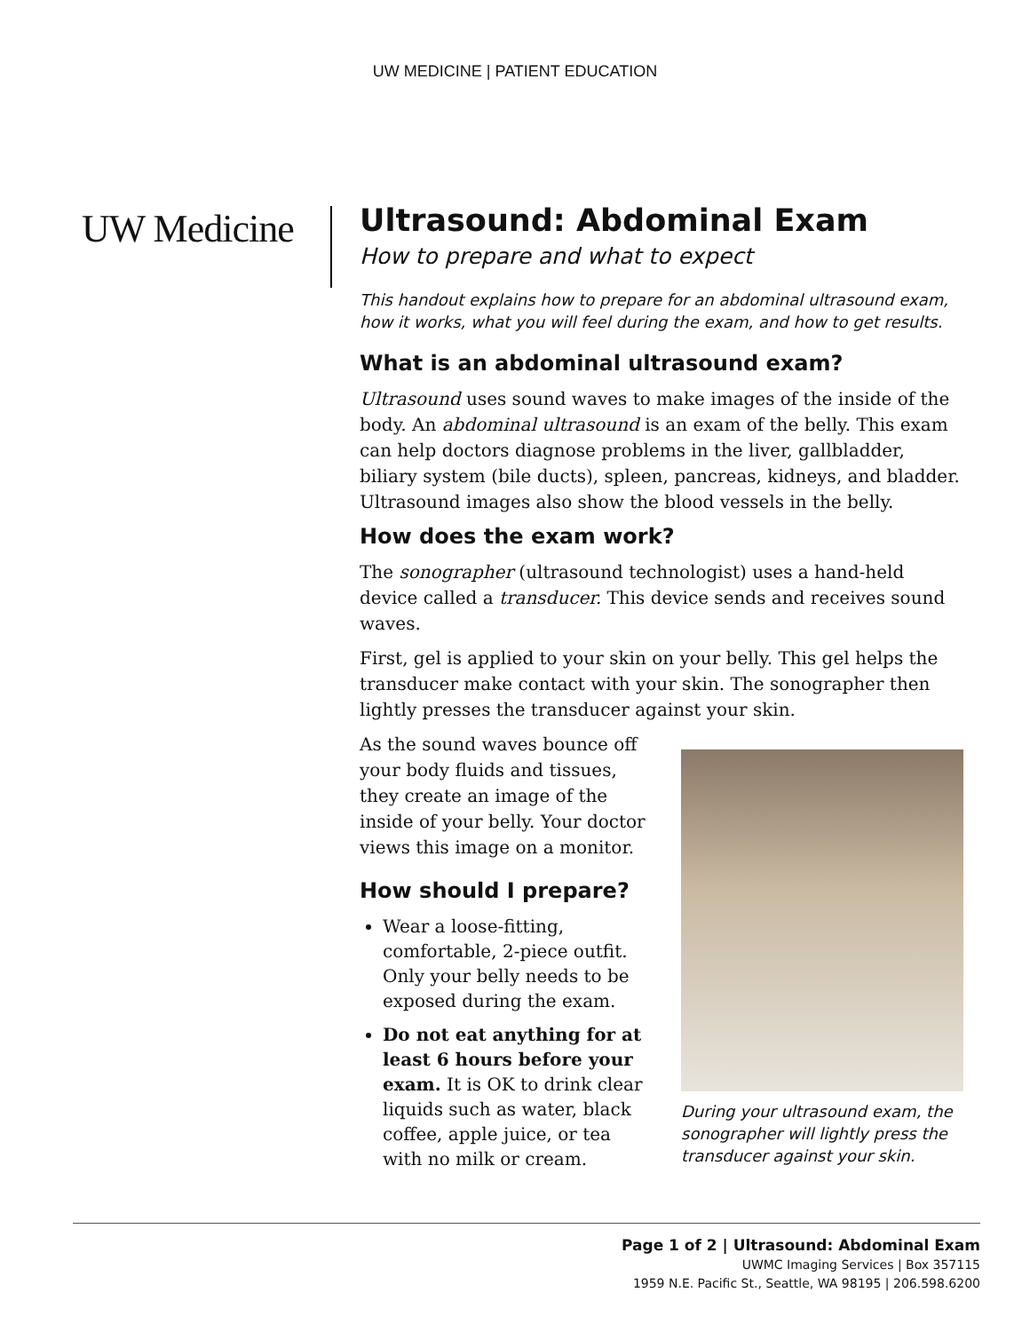UW MEDICINE | PATIENT EDUCATION
UW Medicine
Ultrasound: Abdominal Exam
How to prepare and what to expect
This handout explains how to prepare for an abdominal ultrasound exam, how it works, what you will feel during the exam, and how to get results.
What is an abdominal ultrasound exam?
Ultrasound uses sound waves to make images of the inside of the body. An abdominal ultrasound is an exam of the belly. This exam can help doctors diagnose problems in the liver, gallbladder, biliary system (bile ducts), spleen, pancreas, kidneys, and bladder. Ultrasound images also show the blood vessels in the belly.
How does the exam work?
The sonographer (ultrasound technologist) uses a hand-held device called a transducer. This device sends and receives sound waves.
First, gel is applied to your skin on your belly. This gel helps the transducer make contact with your skin. The sonographer then lightly presses the transducer against your skin.
As the sound waves bounce off your body fluids and tissues, they create an image of the inside of your belly. Your doctor views this image on a monitor.
How should I prepare?
Wear a loose-fitting, comfortable, 2-piece outfit. Only your belly needs to be exposed during the exam.
Do not eat anything for at least 6 hours before your exam. It is OK to drink clear liquids such as water, black coffee, apple juice, or tea with no milk or cream.
During your ultrasound exam, the sonographer will lightly press the transducer against your skin.
Page 1 of 2 | Ultrasound: Abdominal Exam
UWMC Imaging Services | Box 357115
1959 N.E. Pacific St., Seattle, WA 98195 | 206.598.6200